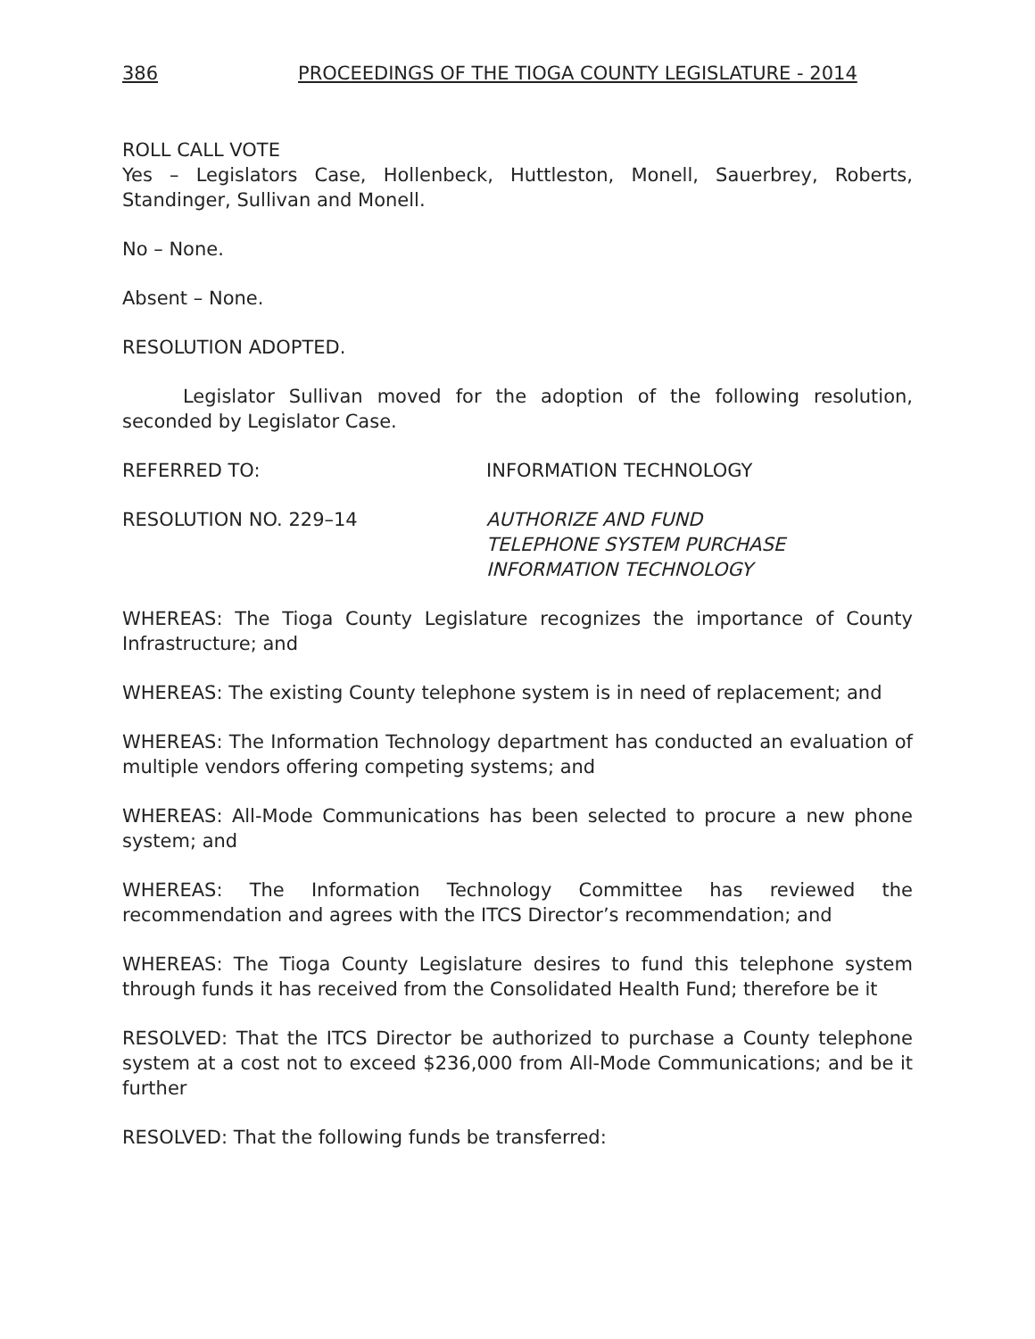386 PROCEEDINGS OF THE TIOGA COUNTY LEGISLATURE - 2014
ROLL CALL VOTE
Yes – Legislators Case, Hollenbeck, Huttleston, Monell, Sauerbrey, Roberts, Standinger, Sullivan and Monell.
No – None.
Absent – None.
RESOLUTION ADOPTED.
Legislator Sullivan moved for the adoption of the following resolution, seconded by Legislator Case.
REFERRED TO: INFORMATION TECHNOLOGY
RESOLUTION NO. 229–14 AUTHORIZE AND FUND
TELEPHONE SYSTEM PURCHASE
INFORMATION TECHNOLOGY
WHEREAS: The Tioga County Legislature recognizes the importance of County Infrastructure; and
WHEREAS: The existing County telephone system is in need of replacement; and
WHEREAS: The Information Technology department has conducted an evaluation of multiple vendors offering competing systems; and
WHEREAS: All-Mode Communications has been selected to procure a new phone system; and
WHEREAS: The Information Technology Committee has reviewed the recommendation and agrees with the ITCS Director’s recommendation; and
WHEREAS: The Tioga County Legislature desires to fund this telephone system through funds it has received from the Consolidated Health Fund; therefore be it
RESOLVED: That the ITCS Director be authorized to purchase a County telephone system at a cost not to exceed $236,000 from All-Mode Communications; and be it further
RESOLVED: That the following funds be transferred: